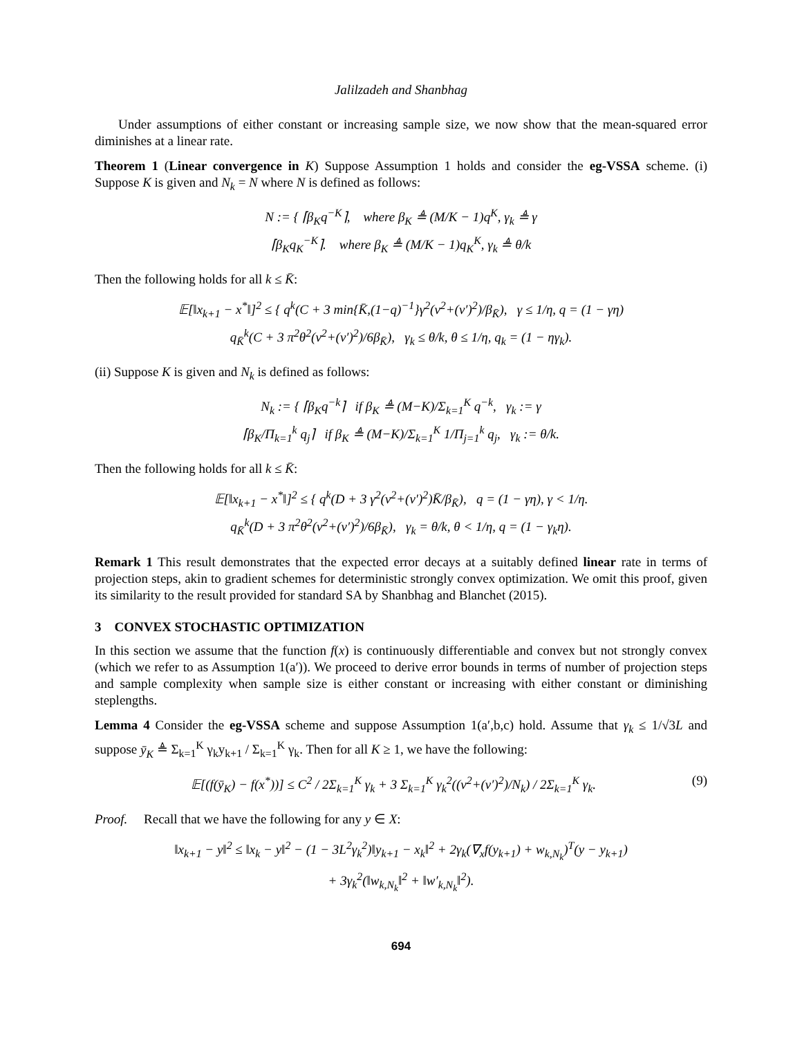Jalilzadeh and Shanbhag
Under assumptions of either constant or increasing sample size, we now show that the mean-squared error diminishes at a linear rate.
Theorem 1 (Linear convergence in K) Suppose Assumption 1 holds and consider the eg-VSSA scheme. (i) Suppose K is given and N<sub>k</sub> = N where N is defined as follows:
N := { ⌈β<sub>K</sub>q<sup>−K</sup>⌉, where β<sub>K</sub> ≜ (M/K − 1)q<sup>K</sup>, γ<sub>k</sub> ≜ γ
⌈β<sub>K</sub>q<sub>K</sub><sup>−K</sup>⌉. where β<sub>K</sub> ≜ (M/K − 1)q<sub>K</sub><sup>K</sup>, γ<sub>k</sub> ≜ θ/k
Then the following holds for all k ≤ K̄:
𝔼[‖x<sub>k+1</sub> − x<sup>*</sup>‖]<sup>2</sup> ≤ { q<sup>k</sup>(C + 3 min{K̄,(1−q)<sup>−1</sup>}γ<sup>2</sup>(ν<sup>2</sup>+(ν′)<sup>2</sup>)/β<sub>K̄</sub>), γ ≤ 1/η, q = (1 − γη)
q<sub>K̄</sub><sup>k</sup>(C + 3 π<sup>2</sup>θ<sup>2</sup>(ν<sup>2</sup>+(ν′)<sup>2</sup>)/6β<sub>K̄</sub>), γ<sub>k</sub> ≤ θ/k, θ ≤ 1/η, q<sub>k</sub> = (1 − ηγ<sub>k</sub>).
(ii) Suppose K is given and N<sub>k</sub> is defined as follows:
N<sub>k</sub> := { ⌈β<sub>K</sub>q<sup>−k</sup>⌉ if β<sub>K</sub> ≜ (M−K)/Σ<sub>k=1</sub><sup>K</sup> q<sup>−k</sup>, γ<sub>k</sub> := γ
⌈β<sub>K</sub>/Π<sub>k=1</sub><sup>k</sup> q<sub>j</sub>⌉ if β<sub>K</sub> ≜ (M−K)/Σ<sub>k=1</sub><sup>K</sup> 1/Π<sub>j=1</sub><sup>k</sup> q<sub>j</sub>, γ<sub>k</sub> := θ/k.
Then the following holds for all k ≤ K̄:
𝔼[‖x<sub>k+1</sub> − x<sup>*</sup>‖]<sup>2</sup> ≤ { q<sup>k</sup>(D + 3 γ<sup>2</sup>(ν<sup>2</sup>+(ν′)<sup>2</sup>)K̄/β<sub>K̄</sub>), q = (1 − γη), γ < 1/η.
q<sub>K̄</sub><sup>k</sup>(D + 3 π<sup>2</sup>θ<sup>2</sup>(ν<sup>2</sup>+(ν′)<sup>2</sup>)/6β<sub>K̄</sub>), γ<sub>k</sub> = θ/k, θ < 1/η, q = (1 − γ<sub>k</sub>η).
Remark 1 This result demonstrates that the expected error decays at a suitably defined linear rate in terms of projection steps, akin to gradient schemes for deterministic strongly convex optimization. We omit this proof, given its similarity to the result provided for standard SA by Shanbhag and Blanchet (2015).
3 CONVEX STOCHASTIC OPTIMIZATION
In this section we assume that the function f(x) is continuously differentiable and convex but not strongly convex (which we refer to as Assumption 1(a′)). We proceed to derive error bounds in terms of number of projection steps and sample complexity when sample size is either constant or increasing with either constant or diminishing steplengths.
Lemma 4 Consider the eg-VSSA scheme and suppose Assumption 1(a′,b,c) hold. Assume that γ<sub>k</sub> ≤ 1/√3L and suppose ȳ<sub>K</sub> ≜ Σ<sub>k=1</sub><sup>K</sup> γ<sub>k</sub>y<sub>k+1</sub> / Σ<sub>k=1</sub><sup>K</sup> γ<sub>k</sub>. Then for all K ≥ 1, we have the following:
(9)
𝔼[(f(ȳ<sub>K</sub>) − f(x<sup>*</sup>))] ≤ C<sup>2</sup> / 2Σ<sub>k=1</sub><sup>K</sup> γ<sub>k</sub> + 3 Σ<sub>k=1</sub><sup>K</sup> γ<sub>k</sub><sup>2</sup>((ν<sup>2</sup>+(ν′)<sup>2</sup>)/N<sub>k</sub>) / 2Σ<sub>k=1</sub><sup>K</sup> γ<sub>k</sub>.
Proof. Recall that we have the following for any y ∈ X:
‖x<sub>k+1</sub> − y‖<sup>2</sup> ≤ ‖x<sub>k</sub> − y‖<sup>2</sup> − (1 − 3L<sup>2</sup>γ<sub>k</sub><sup>2</sup>)‖y<sub>k+1</sub> − x<sub>k</sub>‖<sup>2</sup> + 2γ<sub>k</sub>(∇<sub>x</sub>f(y<sub>k+1</sub>) + w<sub>k,N<sub>k</sub></sub>)<sup>T</sup>(y − y<sub>k+1</sub>)
+ 3γ<sub>k</sub><sup>2</sup>(‖w<sub>k,N<sub>k</sub></sub>‖<sup>2</sup> + ‖w′<sub>k,N<sub>k</sub></sub>‖<sup>2</sup>).
694